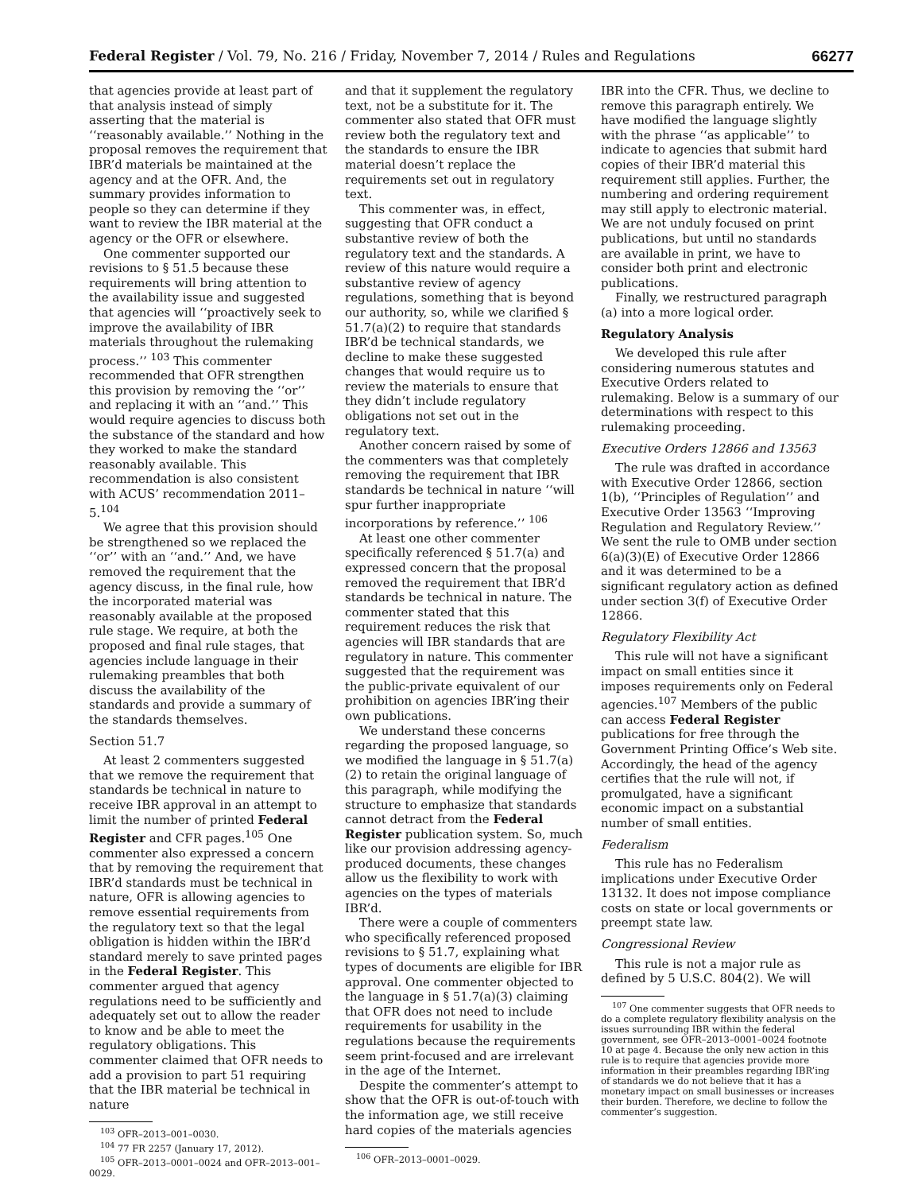Federal Register / Vol. 79, No. 216 / Friday, November 7, 2014 / Rules and Regulations 66277
that agencies provide at least part of that analysis instead of simply asserting that the material is ‘‘reasonably available.’’ Nothing in the proposal removes the requirement that IBR’d materials be maintained at the agency and at the OFR. And, the summary provides information to people so they can determine if they want to review the IBR material at the agency or the OFR or elsewhere.
One commenter supported our revisions to § 51.5 because these requirements will bring attention to the availability issue and suggested that agencies will ‘‘proactively seek to improve the availability of IBR materials throughout the rulemaking process.’’ <sup>103</sup> This commenter recommended that OFR strengthen this provision by removing the ‘‘or’’ and replacing it with an ‘‘and.’’ This would require agencies to discuss both the substance of the standard and how they worked to make the standard reasonably available. This recommendation is also consistent with ACUS’ recommendation 2011–5.<sup>104</sup>
We agree that this provision should be strengthened so we replaced the ‘‘or’’ with an ‘‘and.’’ And, we have removed the requirement that the agency discuss, in the final rule, how the incorporated material was reasonably available at the proposed rule stage. We require, at both the proposed and final rule stages, that agencies include language in their rulemaking preambles that both discuss the availability of the standards and provide a summary of the standards themselves.
Section 51.7
At least 2 commenters suggested that we remove the requirement that standards be technical in nature to receive IBR approval in an attempt to limit the number of printed Federal Register and CFR pages.<sup>105</sup> One commenter also expressed a concern that by removing the requirement that IBR’d standards must be technical in nature, OFR is allowing agencies to remove essential requirements from the regulatory text so that the legal obligation is hidden within the IBR’d standard merely to save printed pages in the Federal Register. This commenter argued that agency regulations need to be sufficiently and adequately set out to allow the reader to know and be able to meet the regulatory obligations. This commenter claimed that OFR needs to add a provision to part 51 requiring that the IBR material be technical in nature
<sup>103</sup> OFR–2013–001–0030.
<sup>104</sup> 77 FR 2257 (January 17, 2012).
<sup>105</sup> OFR–2013–0001–0024 and OFR–2013–001–0029.
and that it supplement the regulatory text, not be a substitute for it. The commenter also stated that OFR must review both the regulatory text and the standards to ensure the IBR material doesn’t replace the requirements set out in regulatory text.
This commenter was, in effect, suggesting that OFR conduct a substantive review of both the regulatory text and the standards. A review of this nature would require a substantive review of agency regulations, something that is beyond our authority, so, while we clarified § 51.7(a)(2) to require that standards IBR’d be technical standards, we decline to make these suggested changes that would require us to review the materials to ensure that they didn’t include regulatory obligations not set out in the regulatory text.
Another concern raised by some of the commenters was that completely removing the requirement that IBR standards be technical in nature ‘‘will spur further inappropriate incorporations by reference.’’ <sup>106</sup>
At least one other commenter specifically referenced § 51.7(a) and expressed concern that the proposal removed the requirement that IBR’d standards be technical in nature. The commenter stated that this requirement reduces the risk that agencies will IBR standards that are regulatory in nature. This commenter suggested that the requirement was the public-private equivalent of our prohibition on agencies IBR’ing their own publications.
We understand these concerns regarding the proposed language, so we modified the language in § 51.7(a)(2) to retain the original language of this paragraph, while modifying the structure to emphasize that standards cannot detract from the Federal Register publication system. So, much like our provision addressing agency-produced documents, these changes allow us the flexibility to work with agencies on the types of materials IBR’d.
There were a couple of commenters who specifically referenced proposed revisions to § 51.7, explaining what types of documents are eligible for IBR approval. One commenter objected to the language in § 51.7(a)(3) claiming that OFR does not need to include requirements for usability in the regulations because the requirements seem print-focused and are irrelevant in the age of the Internet.
Despite the commenter’s attempt to show that the OFR is out-of-touch with the information age, we still receive hard copies of the materials agencies
<sup>106</sup> OFR–2013–0001–0029.
IBR into the CFR. Thus, we decline to remove this paragraph entirely. We have modified the language slightly with the phrase ‘‘as applicable’’ to indicate to agencies that submit hard copies of their IBR’d material this requirement still applies. Further, the numbering and ordering requirement may still apply to electronic material. We are not unduly focused on print publications, but until no standards are available in print, we have to consider both print and electronic publications.
Finally, we restructured paragraph (a) into a more logical order.
Regulatory Analysis
We developed this rule after considering numerous statutes and Executive Orders related to rulemaking. Below is a summary of our determinations with respect to this rulemaking proceeding.
Executive Orders 12866 and 13563
The rule was drafted in accordance with Executive Order 12866, section 1(b), ‘‘Principles of Regulation’’ and Executive Order 13563 ‘‘Improving Regulation and Regulatory Review.’’ We sent the rule to OMB under section 6(a)(3)(E) of Executive Order 12866 and it was determined to be a significant regulatory action as defined under section 3(f) of Executive Order 12866.
Regulatory Flexibility Act
This rule will not have a significant impact on small entities since it imposes requirements only on Federal agencies.<sup>107</sup> Members of the public can access Federal Register publications for free through the Government Printing Office’s Web site. Accordingly, the head of the agency certifies that the rule will not, if promulgated, have a significant economic impact on a substantial number of small entities.
Federalism
This rule has no Federalism implications under Executive Order 13132. It does not impose compliance costs on state or local governments or preempt state law.
Congressional Review
This rule is not a major rule as defined by 5 U.S.C. 804(2). We will
<sup>107</sup> One commenter suggests that OFR needs to do a complete regulatory flexibility analysis on the issues surrounding IBR within the federal government, see OFR–2013–0001–0024 footnote 10 at page 4. Because the only new action in this rule is to require that agencies provide more information in their preambles regarding IBR’ing of standards we do not believe that it has a monetary impact on small businesses or increases their burden. Therefore, we decline to follow the commenter’s suggestion.